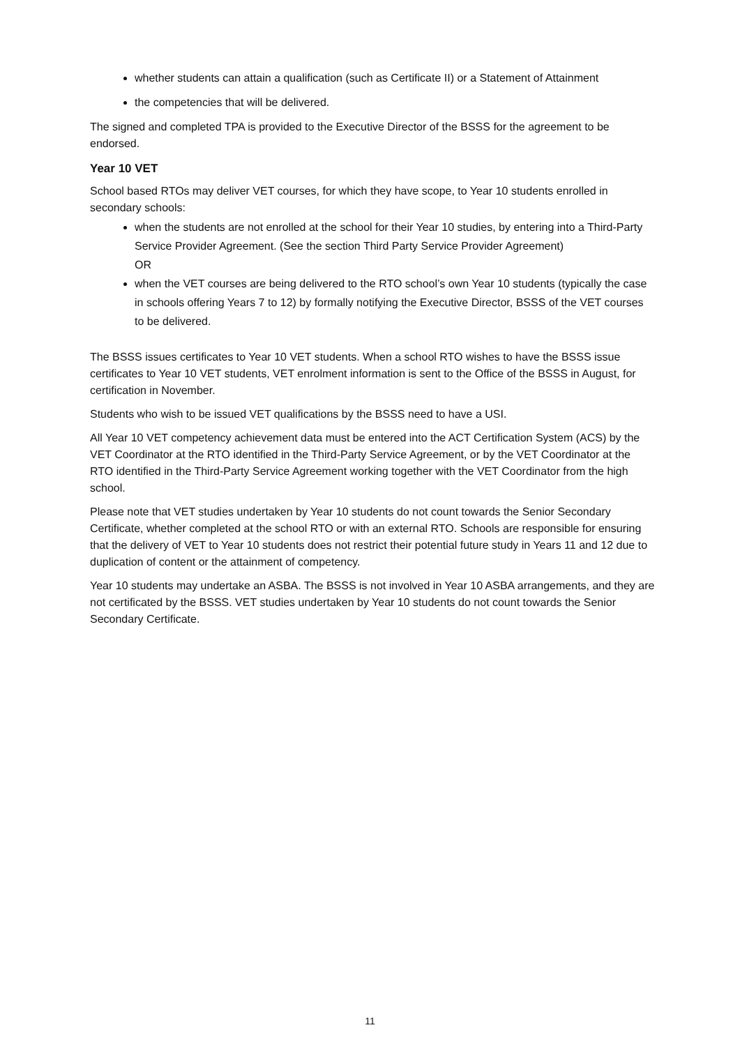whether students can attain a qualification (such as Certificate II) or a Statement of Attainment
the competencies that will be delivered.
The signed and completed TPA is provided to the Executive Director of the BSSS for the agreement to be endorsed.
Year 10 VET
School based RTOs may deliver VET courses, for which they have scope, to Year 10 students enrolled in secondary schools:
when the students are not enrolled at the school for their Year 10 studies, by entering into a Third-Party Service Provider Agreement. (See the section Third Party Service Provider Agreement)
OR
when the VET courses are being delivered to the RTO school’s own Year 10 students (typically the case in schools offering Years 7 to 12) by formally notifying the Executive Director, BSSS of the VET courses to be delivered.
The BSSS issues certificates to Year 10 VET students. When a school RTO wishes to have the BSSS issue certificates to Year 10 VET students, VET enrolment information is sent to the Office of the BSSS in August, for certification in November.
Students who wish to be issued VET qualifications by the BSSS need to have a USI.
All Year 10 VET competency achievement data must be entered into the ACT Certification System (ACS) by the VET Coordinator at the RTO identified in the Third-Party Service Agreement, or by the VET Coordinator at the RTO identified in the Third-Party Service Agreement working together with the VET Coordinator from the high school.
Please note that VET studies undertaken by Year 10 students do not count towards the Senior Secondary Certificate, whether completed at the school RTO or with an external RTO. Schools are responsible for ensuring that the delivery of VET to Year 10 students does not restrict their potential future study in Years 11 and 12 due to duplication of content or the attainment of competency.
Year 10 students may undertake an ASBA. The BSSS is not involved in Year 10 ASBA arrangements, and they are not certificated by the BSSS. VET studies undertaken by Year 10 students do not count towards the Senior Secondary Certificate.
11